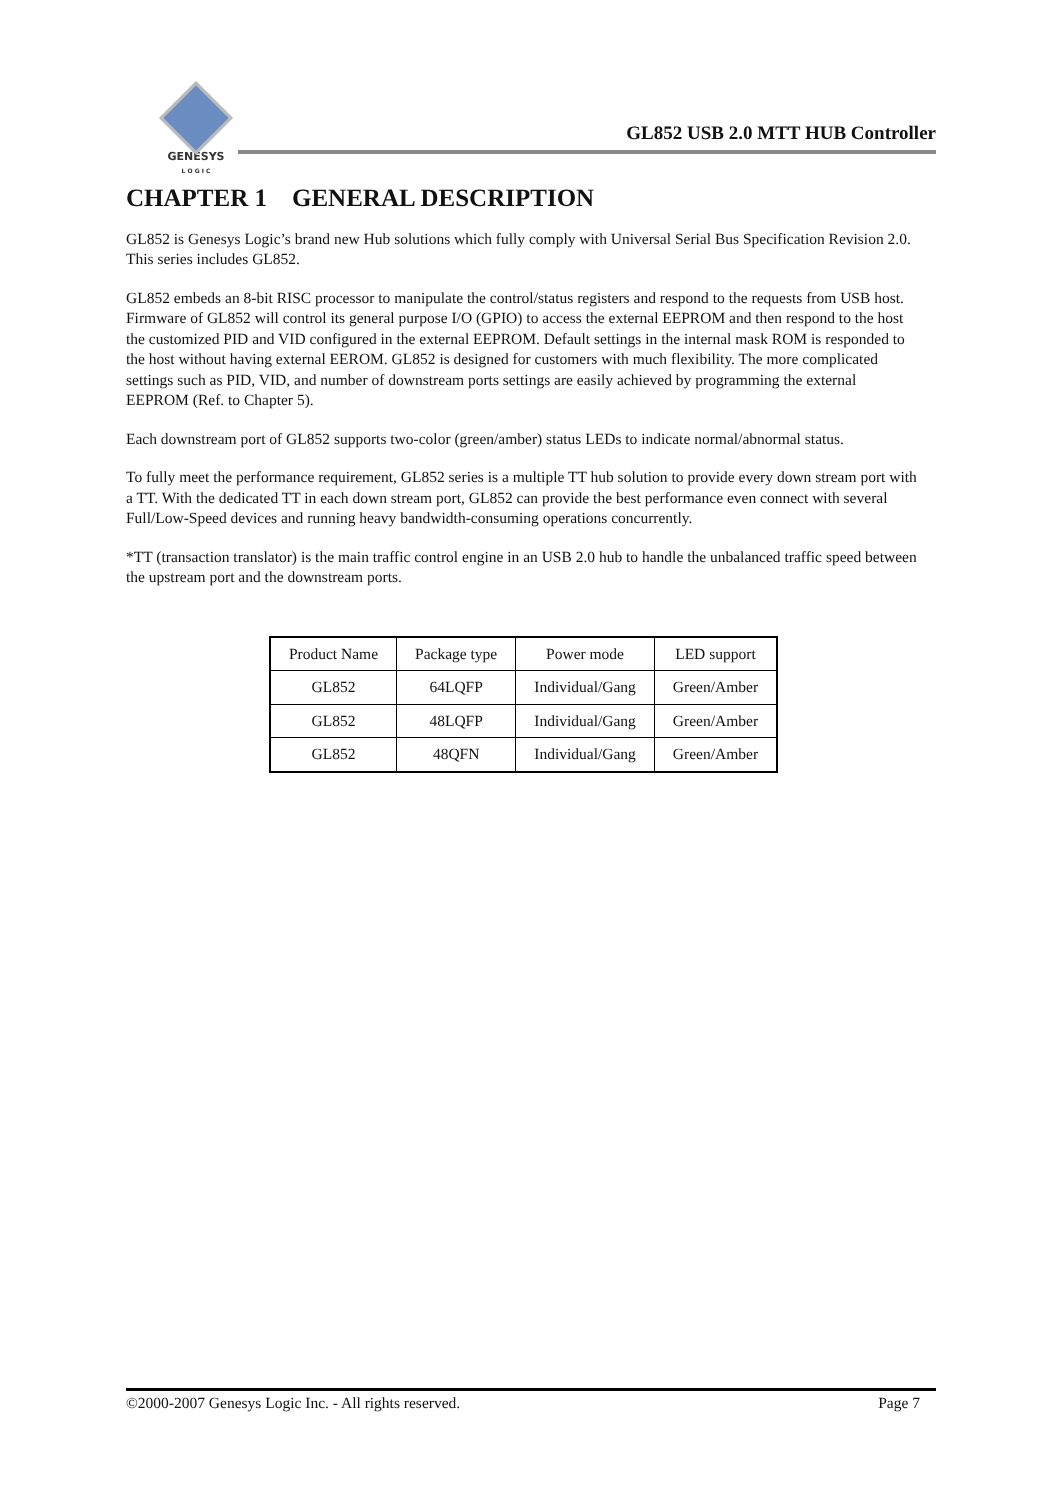GENESYS
L O G I C
GL852 USB 2.0 MTT HUB Controller
CHAPTER 1 GENERAL DESCRIPTION
GL852 is Genesys Logic’s brand new Hub solutions which fully comply with Universal Serial Bus Specification Revision 2.0. This series includes GL852.
GL852 embeds an 8-bit RISC processor to manipulate the control/status registers and respond to the requests from USB host. Firmware of GL852 will control its general purpose I/O (GPIO) to access the external EEPROM and then respond to the host the customized PID and VID configured in the external EEPROM. Default settings in the internal mask ROM is responded to the host without having external EEROM. GL852 is designed for customers with much flexibility. The more complicated settings such as PID, VID, and number of downstream ports settings are easily achieved by programming the external EEPROM (Ref. to Chapter 5).
Each downstream port of GL852 supports two-color (green/amber) status LEDs to indicate normal/abnormal status.
To fully meet the performance requirement, GL852 series is a multiple TT hub solution to provide every down stream port with a TT. With the dedicated TT in each down stream port, GL852 can provide the best performance even connect with several Full/Low-Speed devices and running heavy bandwidth-consuming operations concurrently.
*TT (transaction translator) is the main traffic control engine in an USB 2.0 hub to handle the unbalanced traffic speed between the upstream port and the downstream ports.
| Product Name | Package type | Power mode | LED support |
| GL852 | 64LQFP | Individual/Gang | Green/Amber |
| GL852 | 48LQFP | Individual/Gang | Green/Amber |
| GL852 | 48QFN | Individual/Gang | Green/Amber |
©2000-2007 Genesys Logic Inc. - All rights reserved. Page 7